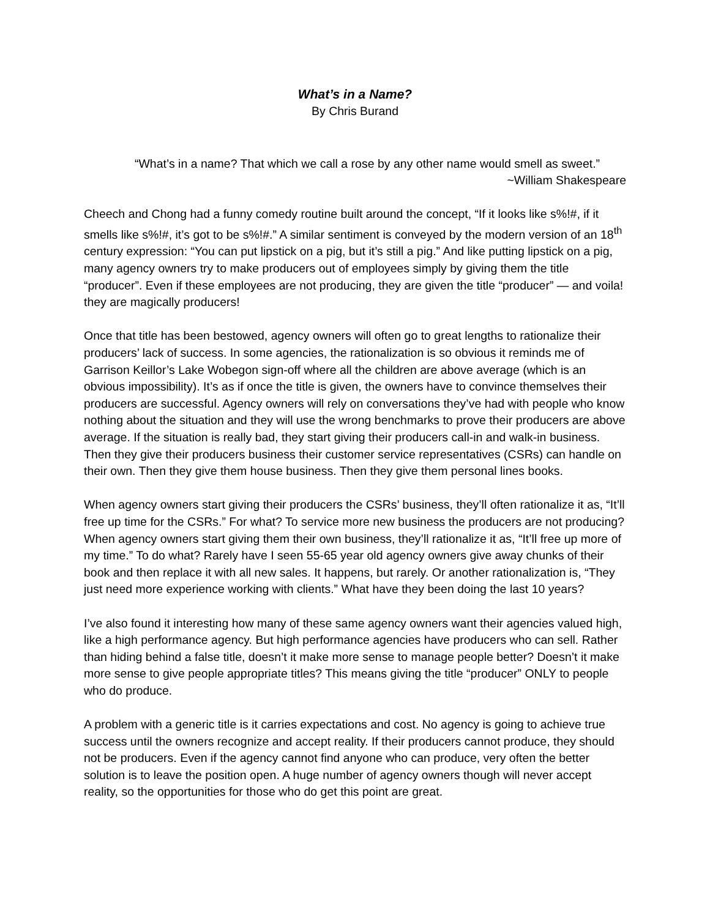What’s in a Name?
By Chris Burand
“What’s in a name? That which we call a rose by any other name would smell as sweet.”
~William Shakespeare
Cheech and Chong had a funny comedy routine built around the concept, “If it looks like s%!#, if it smells like s%!#, it’s got to be s%!#.” A similar sentiment is conveyed by the modern version of an 18<sup>th</sup> century expression: “You can put lipstick on a pig, but it’s still a pig.” And like putting lipstick on a pig, many agency owners try to make producers out of employees simply by giving them the title “producer”. Even if these employees are not producing, they are given the title “producer” — and voila! they are magically producers!
Once that title has been bestowed, agency owners will often go to great lengths to rationalize their producers’ lack of success. In some agencies, the rationalization is so obvious it reminds me of Garrison Keillor’s Lake Wobegon sign-off where all the children are above average (which is an obvious impossibility). It’s as if once the title is given, the owners have to convince themselves their producers are successful. Agency owners will rely on conversations they’ve had with people who know nothing about the situation and they will use the wrong benchmarks to prove their producers are above average. If the situation is really bad, they start giving their producers call-in and walk-in business. Then they give their producers business their customer service representatives (CSRs) can handle on their own. Then they give them house business. Then they give them personal lines books.
When agency owners start giving their producers the CSRs’ business, they’ll often rationalize it as, “It’ll free up time for the CSRs.” For what? To service more new business the producers are not producing? When agency owners start giving them their own business, they’ll rationalize it as, “It’ll free up more of my time.” To do what? Rarely have I seen 55-65 year old agency owners give away chunks of their book and then replace it with all new sales. It happens, but rarely. Or another rationalization is, “They just need more experience working with clients.” What have they been doing the last 10 years?
I’ve also found it interesting how many of these same agency owners want their agencies valued high, like a high performance agency. But high performance agencies have producers who can sell. Rather than hiding behind a false title, doesn’t it make more sense to manage people better? Doesn’t it make more sense to give people appropriate titles? This means giving the title “producer” ONLY to people who do produce.
A problem with a generic title is it carries expectations and cost. No agency is going to achieve true success until the owners recognize and accept reality. If their producers cannot produce, they should not be producers. Even if the agency cannot find anyone who can produce, very often the better solution is to leave the position open. A huge number of agency owners though will never accept reality, so the opportunities for those who do get this point are great.